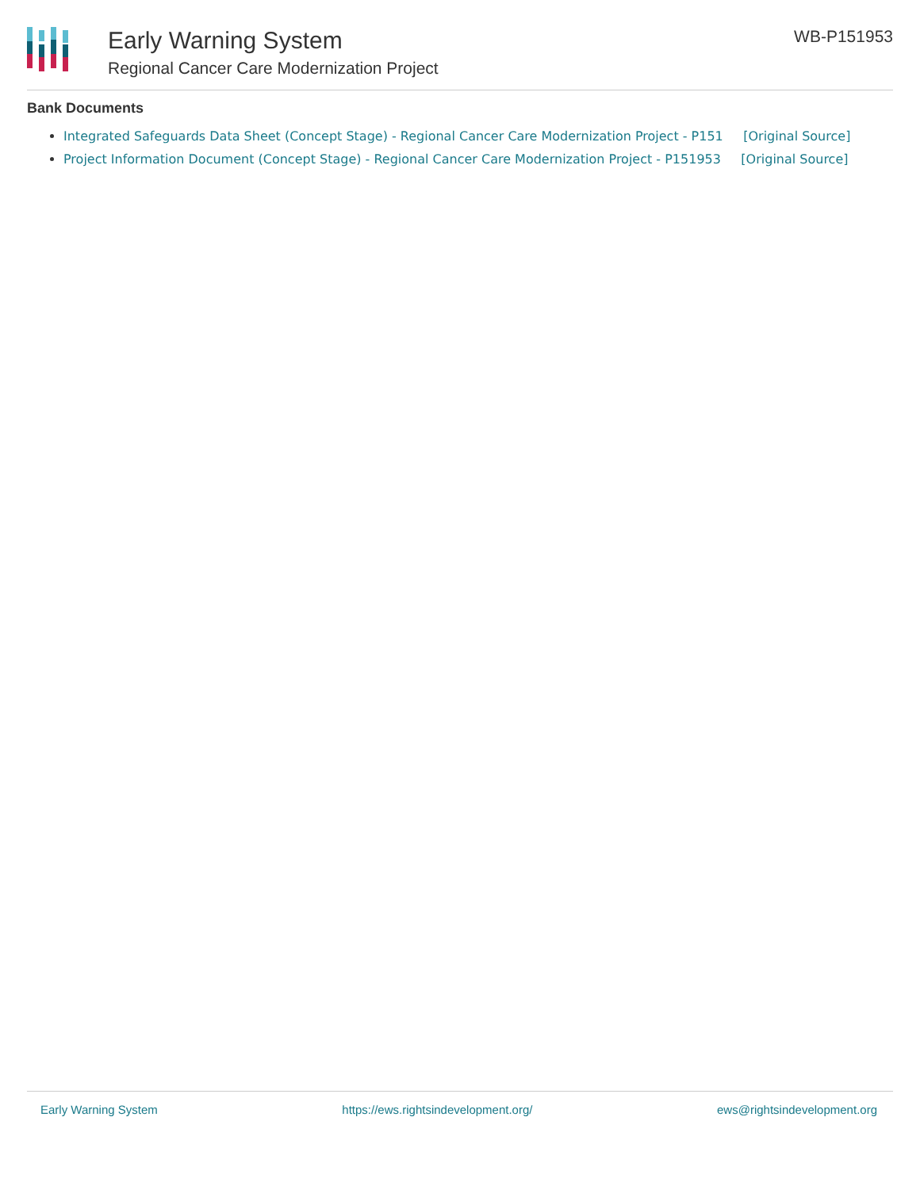Early Warning System
Regional Cancer Care Modernization Project
WB-P151953
Bank Documents
Integrated Safeguards Data Sheet (Concept Stage) - Regional Cancer Care Modernization Project - P151 [Original Source]
Project Information Document (Concept Stage) - Regional Cancer Care Modernization Project - P151953 [Original Source]
Early Warning System https://ews.rightsindevelopment.org/ ews@rightsindevelopment.org